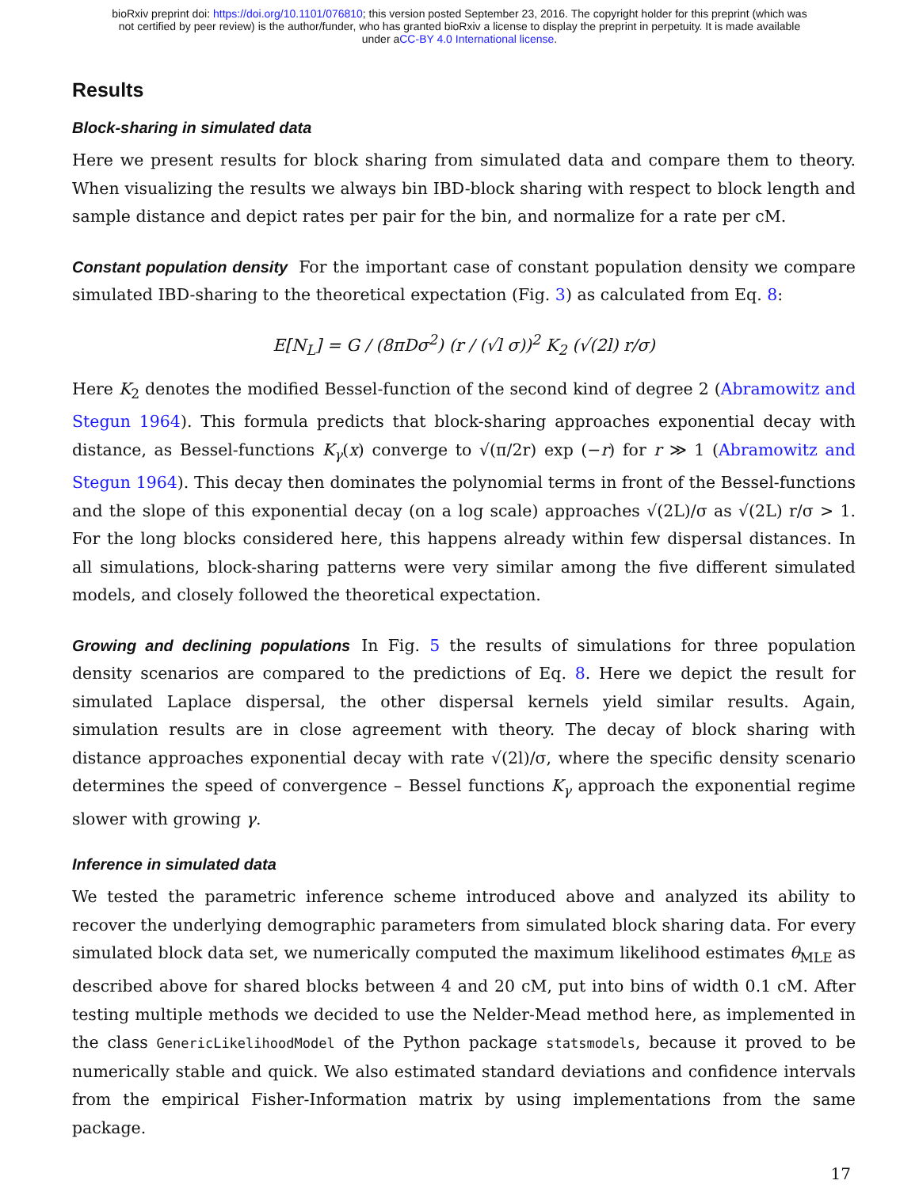bioRxiv preprint doi: https://doi.org/10.1101/076810; this version posted September 23, 2016. The copyright holder for this preprint (which was
not certified by peer review) is the author/funder, who has granted bioRxiv a license to display the preprint in perpetuity. It is made available
under aCC-BY 4.0 International license.
Results
Block-sharing in simulated data
Here we present results for block sharing from simulated data and compare them to theory. When visualizing the results we always bin IBD-block sharing with respect to block length and sample distance and depict rates per pair for the bin, and normalize for a rate per cM.
Constant population density For the important case of constant population density we compare simulated IBD-sharing to the theoretical expectation (Fig. 3) as calculated from Eq. 8:
E[N<sub>L</sub>] = G / (8πDσ<sup>2</sup>) (r / (√l σ))<sup>2</sup> K<sub>2</sub> (√(2l) r/σ)
Here K<sub>2</sub> denotes the modified Bessel-function of the second kind of degree 2 (Abramowitz and Stegun 1964). This formula predicts that block-sharing approaches exponential decay with distance, as Bessel-functions K<sub>γ</sub>(x) converge to √(π/2r) exp (−r) for r ≫ 1 (Abramowitz and Stegun 1964). This decay then dominates the polynomial terms in front of the Bessel-functions and the slope of this exponential decay (on a log scale) approaches √(2L)/σ as √(2L) r/σ > 1. For the long blocks considered here, this happens already within few dispersal distances. In all simulations, block-sharing patterns were very similar among the five different simulated models, and closely followed the theoretical expectation.
Growing and declining populations In Fig. 5 the results of simulations for three population density scenarios are compared to the predictions of Eq. 8. Here we depict the result for simulated Laplace dispersal, the other dispersal kernels yield similar results. Again, simulation results are in close agreement with theory. The decay of block sharing with distance approaches exponential decay with rate √(2l)/σ, where the specific density scenario determines the speed of convergence – Bessel functions K<sub>γ</sub> approach the exponential regime slower with growing γ.
Inference in simulated data
We tested the parametric inference scheme introduced above and analyzed its ability to recover the underlying demographic parameters from simulated block sharing data. For every simulated block data set, we numerically computed the maximum likelihood estimates θ<sub>MLE</sub> as described above for shared blocks between 4 and 20 cM, put into bins of width 0.1 cM. After testing multiple methods we decided to use the Nelder-Mead method here, as implemented in the class GenericLikelihoodModel of the Python package statsmodels, because it proved to be numerically stable and quick. We also estimated standard deviations and confidence intervals from the empirical Fisher-Information matrix by using implementations from the same package.
17